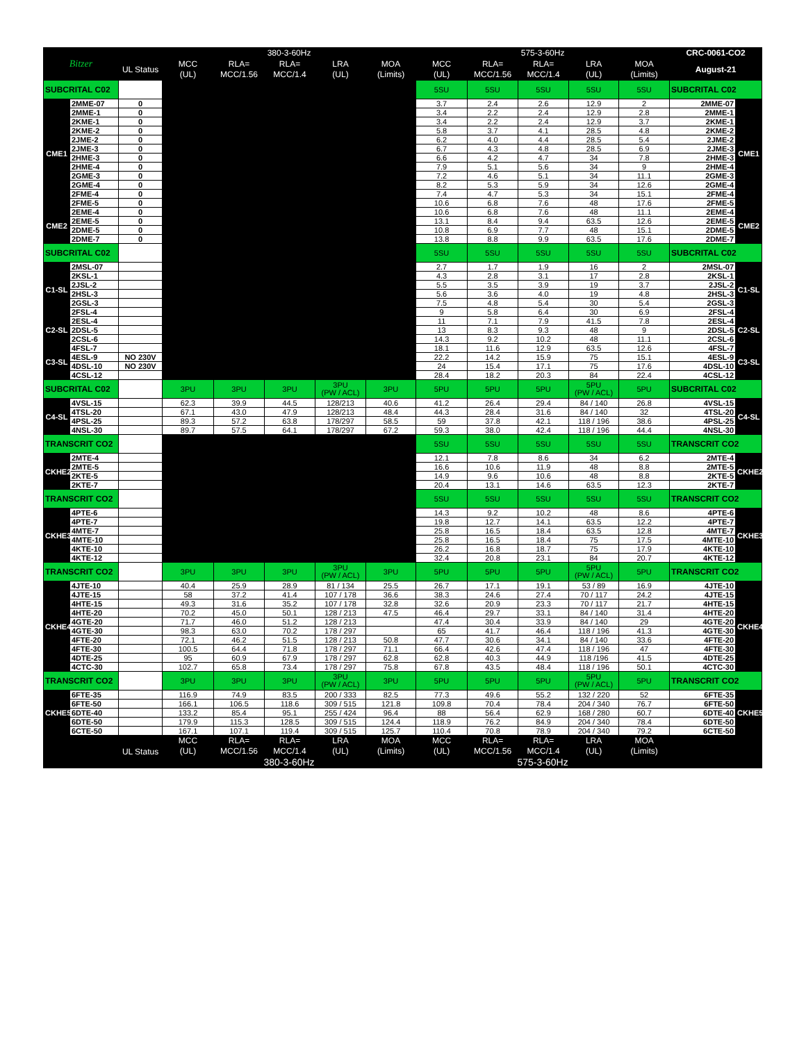| Bitzer | | | 380-3-60Hz | | | | | 575-3-60Hz | | | | | CRC-0061-CO2 | |
| --- | --- | --- | --- | --- | --- | --- | --- | --- | --- | --- | --- | --- | --- | --- |
| | | UL Status | MCC (UL) | RLA= MCC/1.56 | RLA= MCC/1.4 | LRA (UL) | MOA (Limits) | MCC (UL) | RLA= MCC/1.56 | RLA= MCC/1.4 | LRA (UL) | MOA (Limits) | August-21 | |
| SUBCRITAL C02 | | | | | | | | 5SU | 5SU | 5SU | 5SU | 5SU | SUBCRITAL C02 | |
| CME1 | 2MME-07 | 0 | | | | | | 3.7 | 2.4 | 2.6 | 12.9 | 2 | 2MME-07 | CME1 |
| | 2MME-1 | 0 | | | | | | 3.4 | 2.2 | 2.4 | 12.9 | 2.8 | 2MME-1 | |
| | 2KME-1 | 0 | | | | | | 3.4 | 2.2 | 2.4 | 12.9 | 3.7 | 2KME-1 | |
| | 2KME-2 | 0 | | | | | | 5.8 | 3.7 | 4.1 | 28.5 | 4.8 | 2KME-2 | |
| | 2JME-2 | 0 | | | | | | 6.2 | 4.0 | 4.4 | 28.5 | 5.4 | 2JME-2 | |
| | 2JME-3 | 0 | | | | | | 6.7 | 4.3 | 4.8 | 28.5 | 6.9 | 2JME-3 | |
| | 2HME-3 | 0 | | | | | | 6.6 | 4.2 | 4.7 | 34 | 7.8 | 2HME-3 | |
| | 2HME-4 | 0 | | | | | | 7.9 | 5.1 | 5.6 | 34 | 9 | 2HME-4 | |
| | 2GME-3 | 0 | | | | | | 7.2 | 4.6 | 5.1 | 34 | 11.1 | 2GME-3 | |
| | 2GME-4 | 0 | | | | | | 8.2 | 5.3 | 5.9 | 34 | 12.6 | 2GME-4 | |
| | 2FME-4 | 0 | | | | | | 7.4 | 4.7 | 5.3 | 34 | 15.1 | 2FME-4 | |
| | 2FME-5 | 0 | | | | | | 10.6 | 6.8 | 7.6 | 48 | 17.6 | 2FME-5 | |
| CME2 | 2EME-4 | 0 | | | | | | 10.6 | 6.8 | 7.6 | 48 | 11.1 | 2EME-4 | CME2 |
| | 2EME-5 | 0 | | | | | | 13.1 | 8.4 | 9.4 | 63.5 | 12.6 | 2EME-5 | |
| | 2DME-5 | 0 | | | | | | 10.8 | 6.9 | 7.7 | 48 | 15.1 | 2DME-5 | |
| | 2DME-7 | 0 | | | | | | 13.8 | 8.8 | 9.9 | 63.5 | 17.6 | 2DME-7 | |
| SUBCRITAL C02 | | | | | | | | 5SU | 5SU | 5SU | 5SU | 5SU | SUBCRITAL C02 | |
| C1-SL | 2MSL-07 | | | | | | | 2.7 | 1.7 | 1.9 | 16 | 2 | 2MSL-07 | C1-SL |
| | 2KSL-1 | | | | | | | 4.3 | 2.8 | 3.1 | 17 | 2.8 | 2KSL-1 | |
| | 2JSL-2 | | | | | | | 5.5 | 3.5 | 3.9 | 19 | 3.7 | 2JSL-2 | |
| | 2HSL-3 | | | | | | | 5.6 | 3.6 | 4.0 | 19 | 4.8 | 2HSL-3 | |
| | 2GSL-3 | | | | | | | 7.5 | 4.8 | 5.4 | 30 | 5.4 | 2GSL-3 | |
| | 2FSL-4 | | | | | | | 9 | 5.8 | 6.4 | 30 | 6.9 | 2FSL-4 | |
| C2-SL | 2ESL-4 | | | | | | | 11 | 7.1 | 7.9 | 41.5 | 7.8 | 2ESL-4 | C2-SL |
| | 2DSL-5 | | | | | | | 13 | 8.3 | 9.3 | 48 | 9 | 2DSL-5 | |
| | 2CSL-6 | | | | | | | 14.3 | 9.2 | 10.2 | 48 | 11.1 | 2CSL-6 | |
| C3-SL | 4FSL-7 | | | | | | | 18.1 | 11.6 | 12.9 | 63.5 | 12.6 | 4FSL-7 | C3-SL |
| | 4ESL-9 | NO 230V | | | | | | 22.2 | 14.2 | 15.9 | 75 | 15.1 | 4ESL-9 | |
| | 4DSL-10 | NO 230V | | | | | | 24 | 15.4 | 17.1 | 75 | 17.6 | 4DSL-10 | |
| | 4CSL-12 | | | | | | | 28.4 | 18.2 | 20.3 | 84 | 22.4 | 4CSL-12 | |
| SUBCRITAL C02 | | | 3PU | 3PU | 3PU | 3PU (PW / ACL) | 3PU | 5PU | 5PU | 5PU | 5PU (PW / ACL) | 5PU | SUBCRITAL C02 | |
| C4-SL | 4VSL-15 | | 62.3 | 39.9 | 44.5 | 128/213 | 40.6 | 41.2 | 26.4 | 29.4 | 84 / 140 | 26.8 | 4VSL-15 | C4-SL |
| | 4TSL-20 | | 67.1 | 43.0 | 47.9 | 128/213 | 48.4 | 44.3 | 28.4 | 31.6 | 84 / 140 | 32 | 4TSL-20 | |
| | 4PSL-25 | | 89.3 | 57.2 | 63.8 | 178/297 | 58.5 | 59 | 37.8 | 42.1 | 118 / 196 | 38.6 | 4PSL-25 | |
| | 4NSL-30 | | 89.7 | 57.5 | 64.1 | 178/297 | 67.2 | 59.3 | 38.0 | 42.4 | 118 / 196 | 44.4 | 4NSL-30 | |
| TRANSCRIT CO2 | | | | | | | | 5SU | 5SU | 5SU | 5SU | 5SU | TRANSCRIT CO2 | |
| CKHE2 | 2MTE-4 | | | | | | | 12.1 | 7.8 | 8.6 | 34 | 6.2 | 2MTE-4 | CKHE2 |
| | 2MTE-5 | | | | | | | 16.6 | 10.6 | 11.9 | 48 | 8.8 | 2MTE-5 | |
| | 2KTE-5 | | | | | | | 14.9 | 9.6 | 10.6 | 48 | 8.8 | 2KTE-5 | |
| | 2KTE-7 | | | | | | | 20.4 | 13.1 | 14.6 | 63.5 | 12.3 | 2KTE-7 | |
| TRANSCRIT CO2 | | | | | | | | 5SU | 5SU | 5SU | 5SU | 5SU | TRANSCRIT CO2 | |
| CKHE3 | 4PTE-6 | | | | | | | 14.3 | 9.2 | 10.2 | 48 | 8.6 | 4PTE-6 | CKHE3 |
| | 4PTE-7 | | | | | | | 19.8 | 12.7 | 14.1 | 63.5 | 12.2 | 4PTE-7 | |
| | 4MTE-7 | | | | | | | 25.8 | 16.5 | 18.4 | 63.5 | 12.8 | 4MTE-7 | |
| | 4MTE-10 | | | | | | | 25.8 | 16.5 | 18.4 | 75 | 17.5 | 4MTE-10 | |
| | 4KTE-10 | | | | | | | 26.2 | 16.8 | 18.7 | 75 | 17.9 | 4KTE-10 | |
| | 4KTE-12 | | | | | | | 32.4 | 20.8 | 23.1 | 84 | 20.7 | 4KTE-12 | |
| TRANSCRIT CO2 | | | 3PU | 3PU | 3PU | 3PU (PW / ACL) | 3PU | 5PU | 5PU | 5PU | 5PU (PW / ACL) | 5PU | TRANSCRIT CO2 | |
| CKHE4 | 4JTE-10 | | 40.4 | 25.9 | 28.9 | 81 / 134 | 25.5 | 26.7 | 17.1 | 19.1 | 53 / 89 | 16.9 | 4JTE-10 | CKHE4 |
| | 4JTE-15 | | 58 | 37.2 | 41.4 | 107 / 178 | 36.6 | 38.3 | 24.6 | 27.4 | 70 / 117 | 24.2 | 4JTE-15 | |
| | 4HTE-15 | | 49.3 | 31.6 | 35.2 | 107 / 178 | 32.8 | 32.6 | 20.9 | 23.3 | 70 / 117 | 21.7 | 4HTE-15 | |
| | 4HTE-20 | | 70.2 | 45.0 | 50.1 | 128 / 213 | 47.5 | 46.4 | 29.7 | 33.1 | 84 / 140 | 31.4 | 4HTE-20 | |
| | 4GTE-20 | | 71.7 | 46.0 | 51.2 | 128 / 213 | | 47.4 | 30.4 | 33.9 | 84 / 140 | 29 | 4GTE-20 | |
| | 4GTE-30 | | 98.3 | 63.0 | 70.2 | 178 / 297 | | 65 | 41.7 | 46.4 | 118 / 196 | 41.3 | 4GTE-30 | |
| | 4FTE-20 | | 72.1 | 46.2 | 51.5 | 128 / 213 | 50.8 | 47.7 | 30.6 | 34.1 | 84 / 140 | 33.6 | 4FTE-20 | |
| | 4FTE-30 | | 100.5 | 64.4 | 71.8 | 178 / 297 | 71.1 | 66.4 | 42.6 | 47.4 | 118 / 196 | 47 | 4FTE-30 | |
| | 4DTE-25 | | 95 | 60.9 | 67.9 | 178 / 297 | 62.8 | 62.8 | 40.3 | 44.9 | 118 /196 | 41.5 | 4DTE-25 | |
| | 4CTC-30 | | 102.7 | 65.8 | 73.4 | 178 / 297 | 75.8 | 67.8 | 43.5 | 48.4 | 118 / 196 | 50.1 | 4CTC-30 | |
| TRANSCRIT CO2 | | | 3PU | 3PU | 3PU | 3PU (PW / ACL) | 3PU | 5PU | 5PU | 5PU | 5PU (PW / ACL) | 5PU | TRANSCRIT CO2 | |
| CKHE5 | 6FTE-35 | | 116.9 | 74.9 | 83.5 | 200 / 333 | 82.5 | 77.3 | 49.6 | 55.2 | 132 / 220 | 52 | 6FTE-35 | CKHE5 |
| | 6FTE-50 | | 166.1 | 106.5 | 118.6 | 309 / 515 | 121.8 | 109.8 | 70.4 | 78.4 | 204 / 340 | 76.7 | 6FTE-50 | |
| | 6DTE-40 | | 133.2 | 85.4 | 95.1 | 255 / 424 | 96.4 | 88 | 56.4 | 62.9 | 168 / 280 | 60.7 | 6DTE-40 | |
| | 6DTE-50 | | 179.9 | 115.3 | 128.5 | 309 / 515 | 124.4 | 118.9 | 76.2 | 84.9 | 204 / 340 | 78.4 | 6DTE-50 | |
| | 6CTE-50 | | 167.1 | 107.1 | 119.4 | 309 / 515 | 125.7 | 110.4 | 70.8 | 78.9 | 204 / 340 | 79.2 | 6CTE-50 | |
| | | UL Status | MCC (UL) | RLA= MCC/1.56 | RLA= MCC/1.4 | LRA (UL) | MOA (Limits) | MCC (UL) | RLA= MCC/1.56 | RLA= MCC/1.4 | LRA (UL) | MOA (Limits) | | |
| | | | 380-3-60Hz | | | | | 575-3-60Hz | | | | | | |